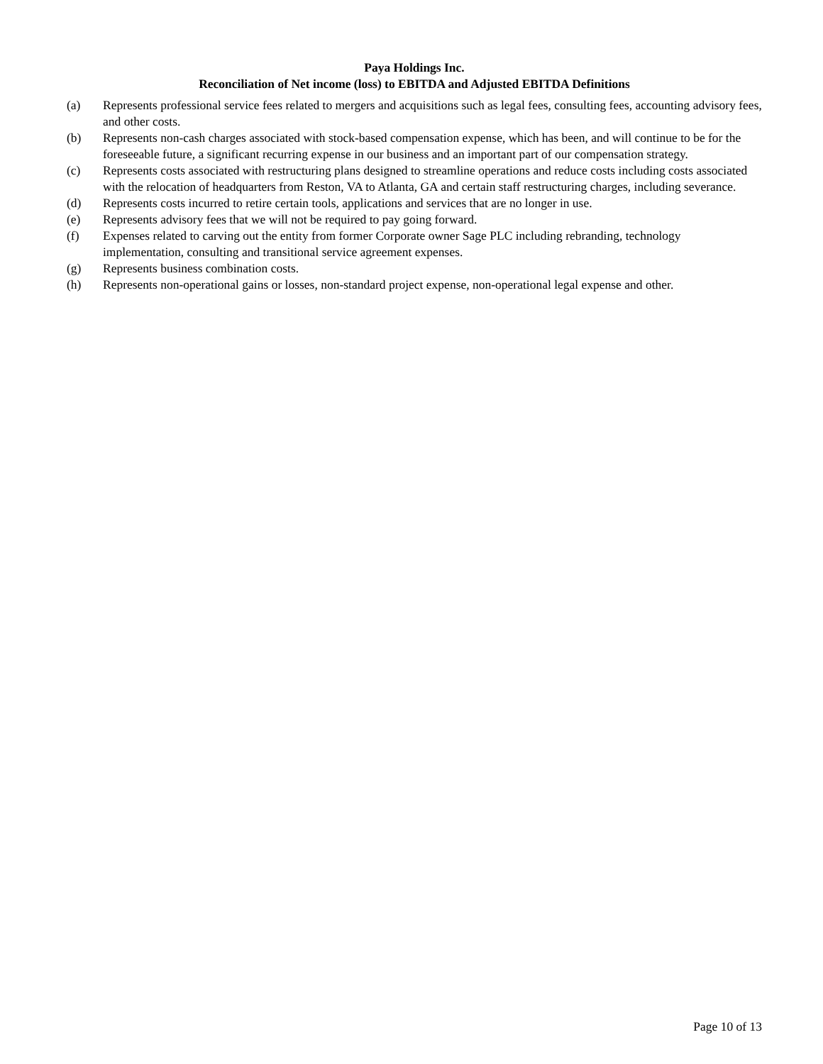Paya Holdings Inc.
Reconciliation of Net income (loss) to EBITDA and Adjusted EBITDA Definitions
(a) Represents professional service fees related to mergers and acquisitions such as legal fees, consulting fees, accounting advisory fees, and other costs.
(b) Represents non-cash charges associated with stock-based compensation expense, which has been, and will continue to be for the foreseeable future, a significant recurring expense in our business and an important part of our compensation strategy.
(c) Represents costs associated with restructuring plans designed to streamline operations and reduce costs including costs associated with the relocation of headquarters from Reston, VA to Atlanta, GA and certain staff restructuring charges, including severance.
(d) Represents costs incurred to retire certain tools, applications and services that are no longer in use.
(e) Represents advisory fees that we will not be required to pay going forward.
(f) Expenses related to carving out the entity from former Corporate owner Sage PLC including rebranding, technology implementation, consulting and transitional service agreement expenses.
(g) Represents business combination costs.
(h) Represents non-operational gains or losses, non-standard project expense, non-operational legal expense and other.
Page 10 of 13